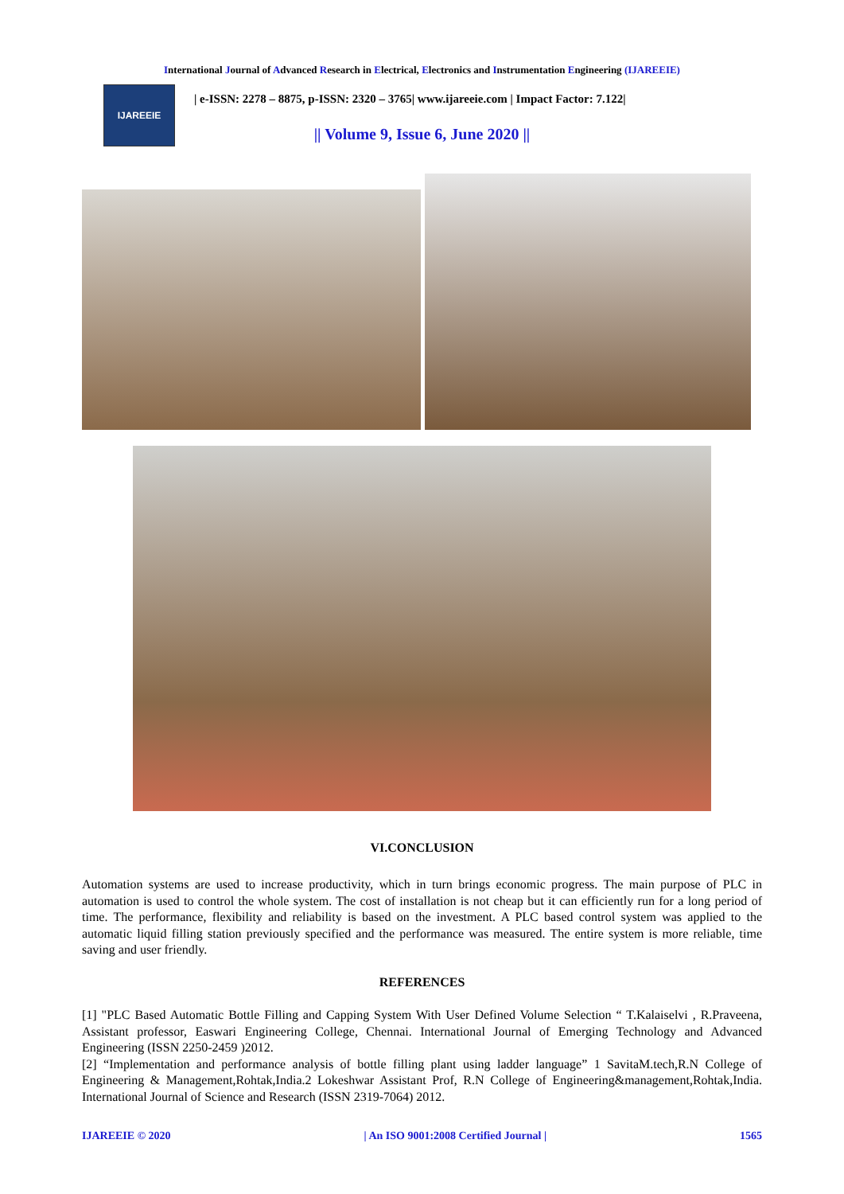International Journal of Advanced Research in Electrical, Electronics and Instrumentation Engineering (IJAREEIE)
IJAREEIE
| e-ISSN: 2278 – 8875, p-ISSN: 2320 – 3765| www.ijareeie.com | Impact Factor: 7.122|
|| Volume 9, Issue 6, June 2020 ||
VI.CONCLUSION
Automation systems are used to increase productivity, which in turn brings economic progress. The main purpose of PLC in automation is used to control the whole system. The cost of installation is not cheap but it can efficiently run for a long period of time. The performance, flexibility and reliability is based on the investment. A PLC based control system was applied to the automatic liquid filling station previously specified and the performance was measured. The entire system is more reliable, time saving and user friendly.
REFERENCES
[1] "PLC Based Automatic Bottle Filling and Capping System With User Defined Volume Selection “ T.Kalaiselvi , R.Praveena, Assistant professor, Easwari Engineering College, Chennai. International Journal of Emerging Technology and Advanced Engineering (ISSN 2250-2459 )2012.
[2] “Implementation and performance analysis of bottle filling plant using ladder language” 1 SavitaM.tech,R.N College of Engineering & Management,Rohtak,India.2 Lokeshwar Assistant Prof, R.N College of Engineering&management,Rohtak,India. International Journal of Science and Research (ISSN 2319-7064) 2012.
IJAREEIE © 2020 | An ISO 9001:2008 Certified Journal | 1565